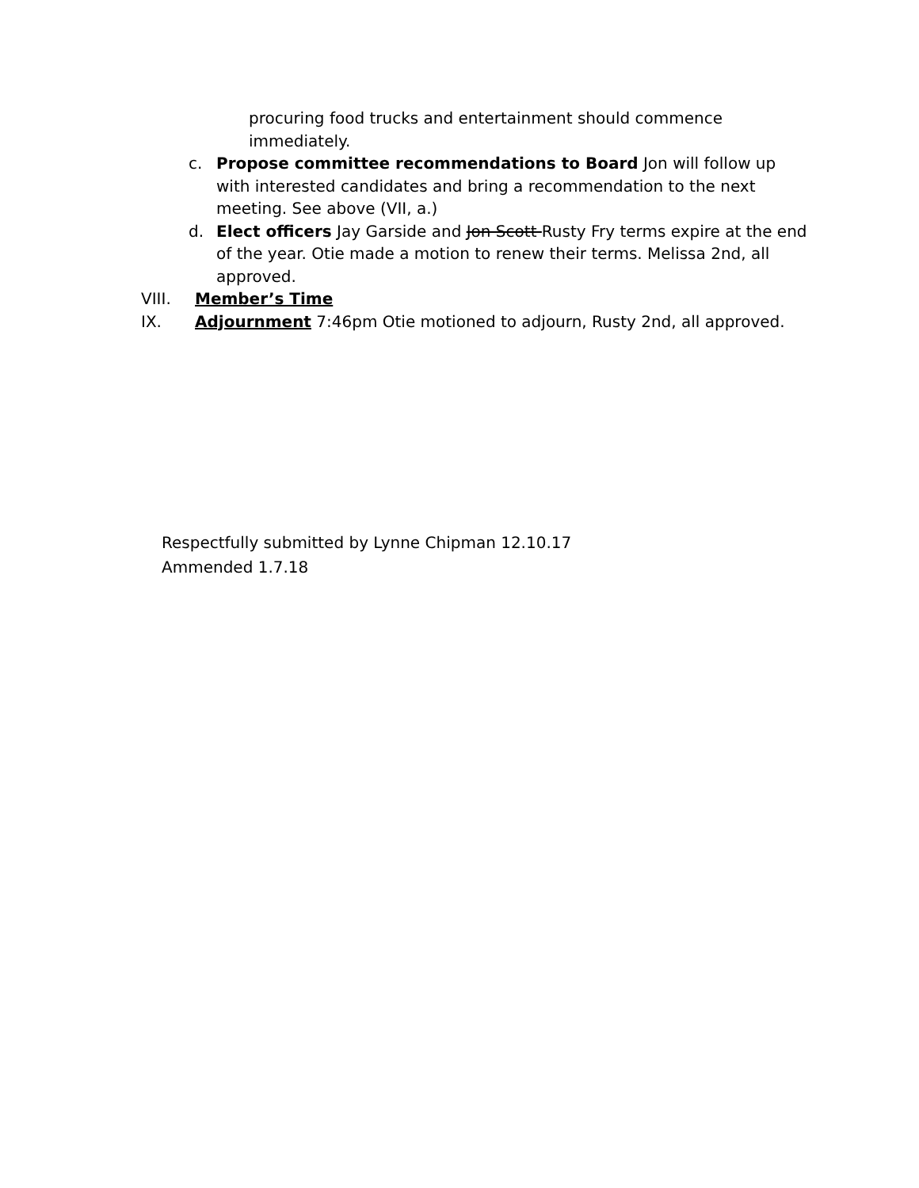procuring food trucks and entertainment should commence immediately.
c. Propose committee recommendations to Board Jon will follow up with interested candidates and bring a recommendation to the next meeting. See above (VII, a.)
d. Elect officers Jay Garside and Jon Scott Rusty Fry terms expire at the end of the year. Otie made a motion to renew their terms. Melissa 2nd, all approved.
VIII. Member’s Time
IX. Adjournment 7:46pm Otie motioned to adjourn, Rusty 2nd, all approved.
Respectfully submitted by Lynne Chipman 12.10.17
Ammended 1.7.18